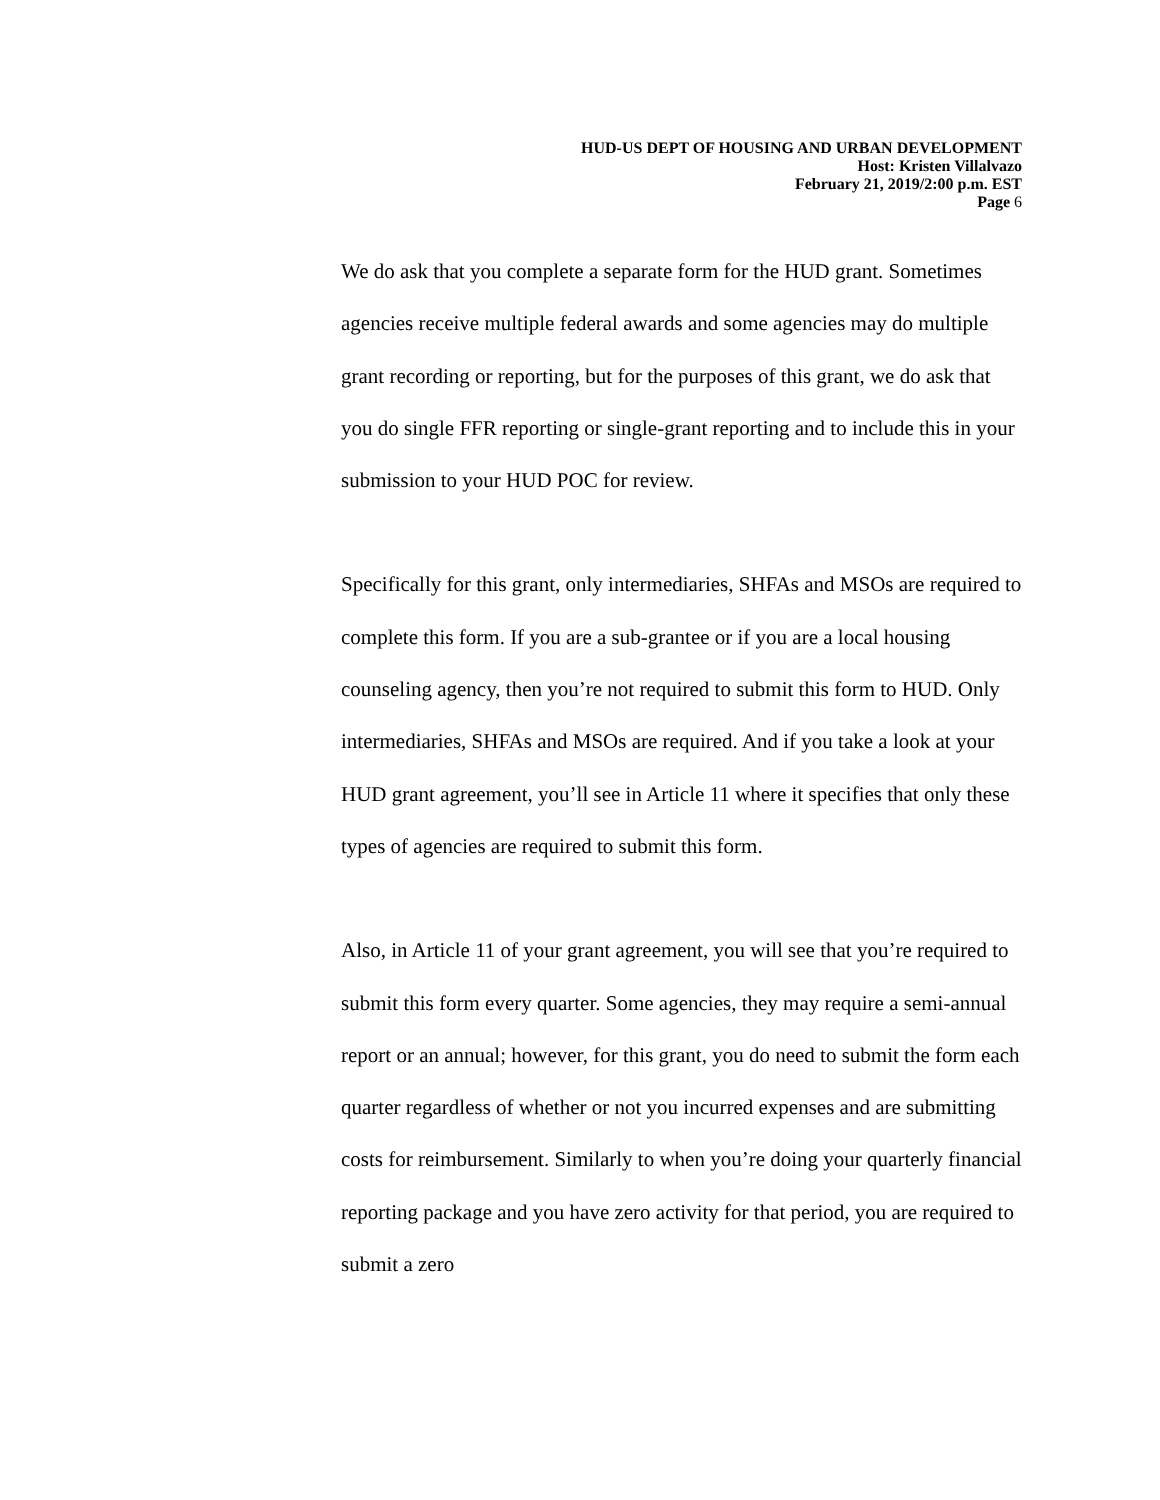HUD-US DEPT OF HOUSING AND URBAN DEVELOPMENT
Host: Kristen Villalvazo
February 21, 2019/2:00 p.m. EST
Page 6
We do ask that you complete a separate form for the HUD grant. Sometimes agencies receive multiple federal awards and some agencies may do multiple grant recording or reporting, but for the purposes of this grant, we do ask that you do single FFR reporting or single-grant reporting and to include this in your submission to your HUD POC for review.
Specifically for this grant, only intermediaries, SHFAs and MSOs are required to complete this form. If you are a sub-grantee or if you are a local housing counseling agency, then you’re not required to submit this form to HUD. Only intermediaries, SHFAs and MSOs are required. And if you take a look at your HUD grant agreement, you’ll see in Article 11 where it specifies that only these types of agencies are required to submit this form.
Also, in Article 11 of your grant agreement, you will see that you’re required to submit this form every quarter. Some agencies, they may require a semi-annual report or an annual; however, for this grant, you do need to submit the form each quarter regardless of whether or not you incurred expenses and are submitting costs for reimbursement. Similarly to when you’re doing your quarterly financial reporting package and you have zero activity for that period, you are required to submit a zero